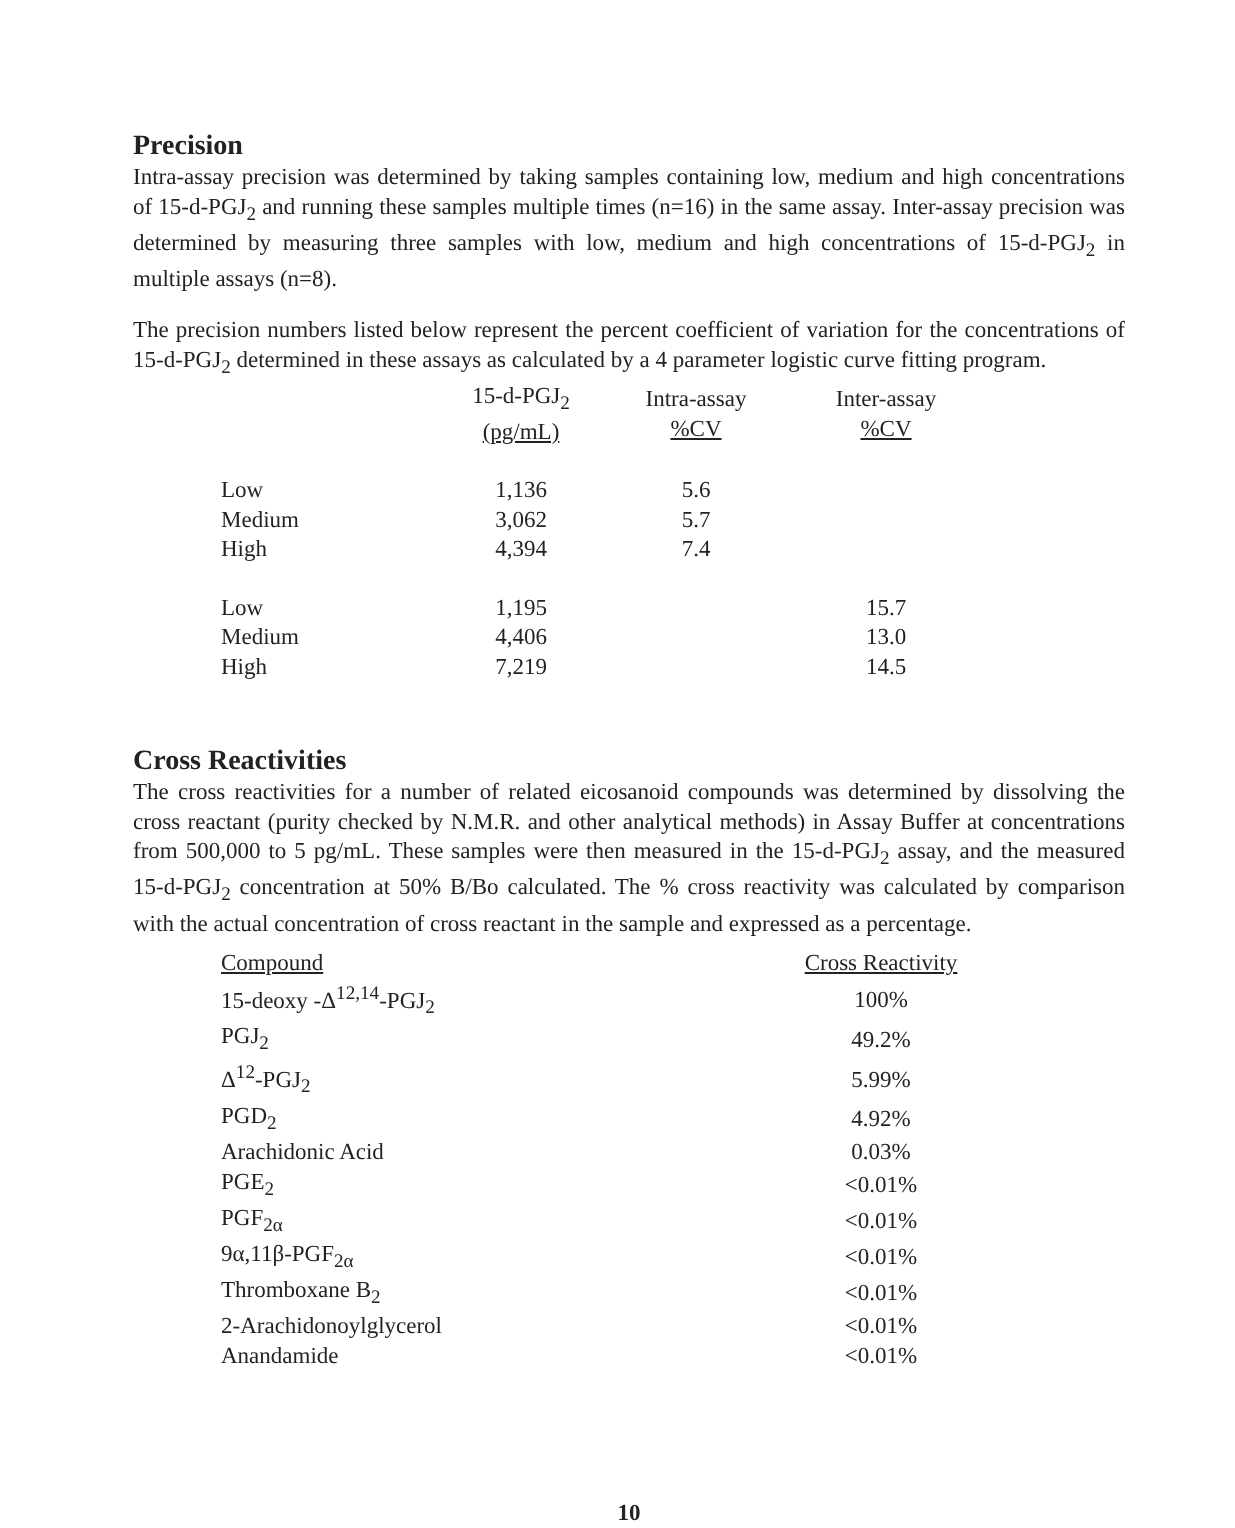Precision
Intra-assay precision was determined by taking samples containing low, medium and high concentrations of 15-d-PGJ<sub>2</sub> and running these samples multiple times (n=16) in the same assay. Inter-assay precision was determined by measuring three samples with low, medium and high concentrations of 15-d-PGJ<sub>2</sub> in multiple assays (n=8).
The precision numbers listed below represent the percent coefficient of variation for the concentrations of 15-d-PGJ<sub>2</sub> determined in these assays as calculated by a 4 parameter logistic curve fitting program.
| | 15-d-PGJ<sub>2</sub> (pg/mL) | Intra-assay %CV | Inter-assay %CV |
| --- | --- | --- | --- |
| Low | 1,136 | 5.6 | |
| Medium | 3,062 | 5.7 | |
| High | 4,394 | 7.4 | |
| Low | 1,195 | | 15.7 |
| Medium | 4,406 | | 13.0 |
| High | 7,219 | | 14.5 |
Cross Reactivities
The cross reactivities for a number of related eicosanoid compounds was determined by dissolving the cross reactant (purity checked by N.M.R. and other analytical methods) in Assay Buffer at concentrations from 500,000 to 5 pg/mL. These samples were then measured in the 15-d-PGJ<sub>2</sub> assay, and the measured 15-d-PGJ<sub>2</sub> concentration at 50% B/Bo calculated. The % cross reactivity was calculated by comparison with the actual concentration of cross reactant in the sample and expressed as a percentage.
| Compound | Cross Reactivity |
| --- | --- |
| 15-deoxy -Δ<sup>12,14</sup>-PGJ<sub>2</sub> | 100% |
| PGJ<sub>2</sub> | 49.2% |
| Δ<sup>12</sup>-PGJ<sub>2</sub> | 5.99% |
| PGD<sub>2</sub> | 4.92% |
| Arachidonic Acid | 0.03% |
| PGE<sub>2</sub> | <0.01% |
| PGF<sub>2α</sub> | <0.01% |
| 9α,11β-PGF<sub>2α</sub> | <0.01% |
| Thromboxane B<sub>2</sub> | <0.01% |
| 2-Arachidonoylglycerol | <0.01% |
| Anandamide | <0.01% |
10